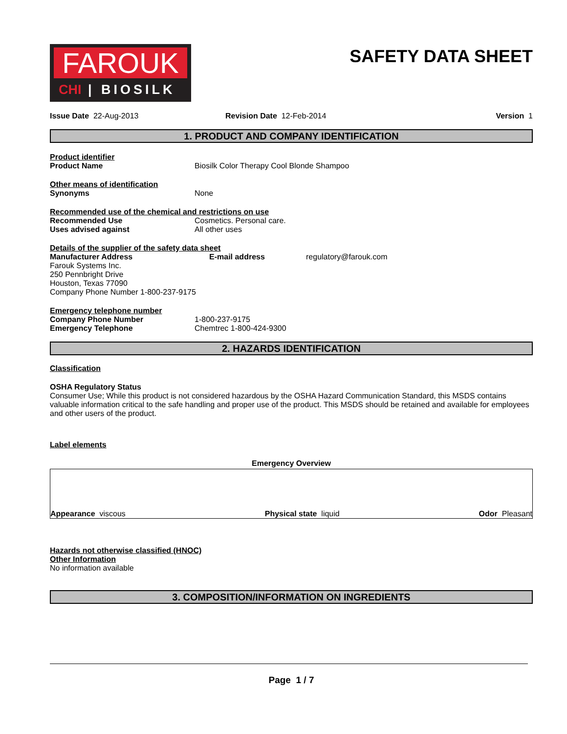FAROUK
CHI | BIOSILK
SAFETY DATA SHEET
Issue Date 22-Aug-2013 Revision Date 12-Feb-2014 Version 1
1. PRODUCT AND COMPANY IDENTIFICATION
Product identifier
Product Name Biosilk Color Therapy Cool Blonde Shampoo
Other means of identification
Synonyms None
Recommended use of the chemical and restrictions on use
Recommended Use Cosmetics. Personal care.
Uses advised against All other uses
Details of the supplier of the safety data sheet
Manufacturer Address E-mail address regulatory@farouk.com
Farouk Systems Inc.
250 Pennbright Drive
Houston, Texas 77090
Company Phone Number 1-800-237-9175
Emergency telephone number
Company Phone Number 1-800-237-9175
Emergency Telephone Chemtrec 1-800-424-9300
2. HAZARDS IDENTIFICATION
Classification
OSHA Regulatory Status
Consumer Use; While this product is not considered hazardous by the OSHA Hazard Communication Standard, this MSDS contains valuable information critical to the safe handling and proper use of the product. This MSDS should be retained and available for employees and other users of the product.
Label elements
Emergency Overview
Appearance viscous
Physical state liquid
Odor Pleasant
Hazards not otherwise classified (HNOC)
Other Information
No information available
3. COMPOSITION/INFORMATION ON INGREDIENTS
Page 1 / 7